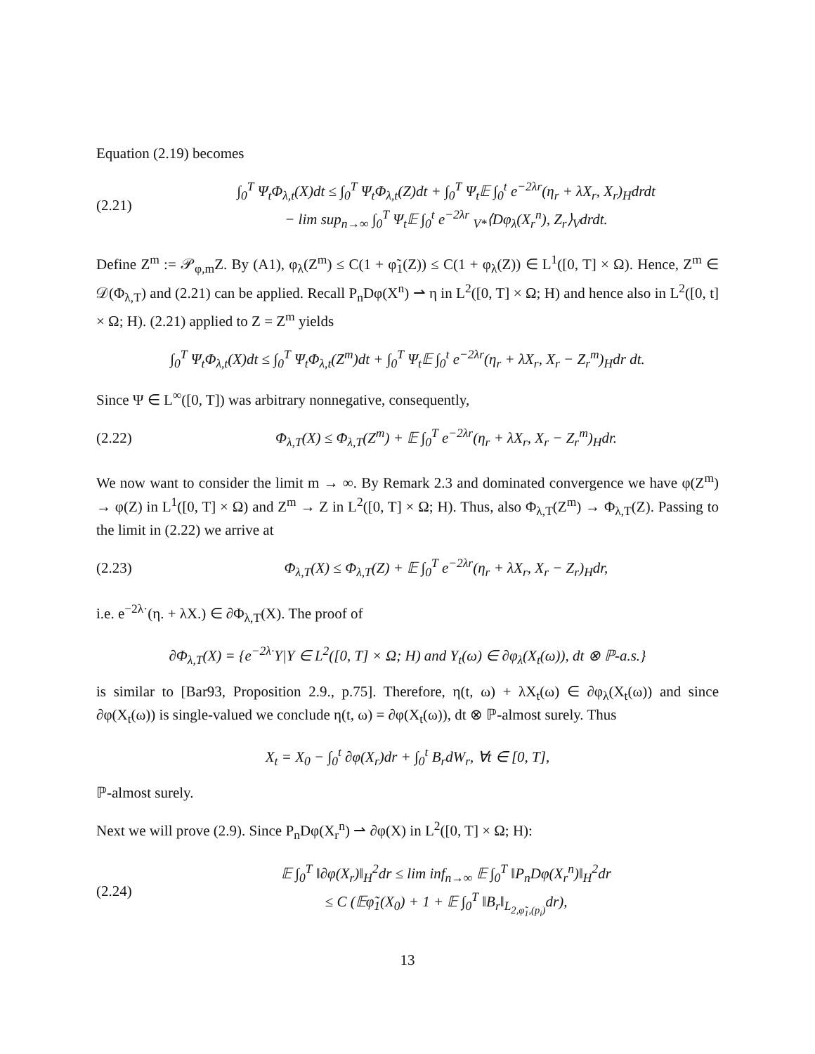Equation (2.19) becomes
(2.21) ∫<sub>0</sub><sup>T</sup> Ψ<sub>t</sub>Φ<sub>λ,t</sub>(X)dt ≤ ∫<sub>0</sub><sup>T</sup> Ψ<sub>t</sub>Φ<sub>λ,t</sub>(Z)dt + ∫<sub>0</sub><sup>T</sup> Ψ<sub>t</sub>𝔼 ∫<sub>0</sub><sup>t</sup> e<sup>−2λr</sup>(η<sub>r</sub> + λX<sub>r</sub>, X<sub>r</sub>)<sub>H</sub>drdt
− lim sup<sub>n→∞</sub> ∫<sub>0</sub><sup>T</sup> Ψ<sub>t</sub>𝔼 ∫<sub>0</sub><sup>t</sup> e<sup>−2λr</sup> <sub>V*</sub>⟨Dφ<sub>λ</sub>(X<sub>r</sub><sup>n</sup>), Z<sub>r</sub>⟩<sub>V</sub>drdt.
Define Z<sup>m</sup> := 𝒫<sub>φ,m</sub>Z. By (A1), φ<sub>λ</sub>(Z<sup>m</sup>) ≤ C(1 + φ̃<sub>1</sub>(Z)) ≤ C(1 + φ<sub>λ</sub>(Z)) ∈ L<sup>1</sup>([0, T] × Ω). Hence, Z<sup>m</sup> ∈ 𝒟(Φ<sub>λ,T</sub>) and (2.21) can be applied. Recall P<sub>n</sub>Dφ(X<sup>n</sup>) ⇀ η in L<sup>2</sup>([0, T] × Ω; H) and hence also in L<sup>2</sup>([0, t] × Ω; H). (2.21) applied to Z = Z<sup>m</sup> yields
∫<sub>0</sub><sup>T</sup> Ψ<sub>t</sub>Φ<sub>λ,t</sub>(X)dt ≤ ∫<sub>0</sub><sup>T</sup> Ψ<sub>t</sub>Φ<sub>λ,t</sub>(Z<sup>m</sup>)dt + ∫<sub>0</sub><sup>T</sup> Ψ<sub>t</sub>𝔼 ∫<sub>0</sub><sup>t</sup> e<sup>−2λr</sup>(η<sub>r</sub> + λX<sub>r</sub>, X<sub>r</sub> − Z<sub>r</sub><sup>m</sup>)<sub>H</sub>dr dt.
Since Ψ ∈ L<sup>∞</sup>([0, T]) was arbitrary nonnegative, consequently,
(2.22) Φ<sub>λ,T</sub>(X) ≤ Φ<sub>λ,T</sub>(Z<sup>m</sup>) + 𝔼 ∫<sub>0</sub><sup>T</sup> e<sup>−2λr</sup>(η<sub>r</sub> + λX<sub>r</sub>, X<sub>r</sub> − Z<sub>r</sub><sup>m</sup>)<sub>H</sub>dr.
We now want to consider the limit m → ∞. By Remark 2.3 and dominated convergence we have φ(Z<sup>m</sup>) → φ(Z) in L<sup>1</sup>([0, T] × Ω) and Z<sup>m</sup> → Z in L<sup>2</sup>([0, T] × Ω; H). Thus, also Φ<sub>λ,T</sub>(Z<sup>m</sup>) → Φ<sub>λ,T</sub>(Z). Passing to the limit in (2.22) we arrive at
(2.23) Φ<sub>λ,T</sub>(X) ≤ Φ<sub>λ,T</sub>(Z) + 𝔼 ∫<sub>0</sub><sup>T</sup> e<sup>−2λr</sup>(η<sub>r</sub> + λX<sub>r</sub>, X<sub>r</sub> − Z<sub>r</sub>)<sub>H</sub>dr,
i.e. e<sup>−2λ·</sup>(η. + λX.) ∈ ∂Φ<sub>λ,T</sub>(X). The proof of
∂Φ<sub>λ,T</sub>(X) = {e<sup>−2λ·</sup>Y|Y ∈ L<sup>2</sup>([0, T] × Ω; H) and Y<sub>t</sub>(ω) ∈ ∂φ<sub>λ</sub>(X<sub>t</sub>(ω)), dt ⊗ ℙ-a.s.}
is similar to [Bar93, Proposition 2.9., p.75]. Therefore, η(t, ω) + λX<sub>t</sub>(ω) ∈ ∂φ<sub>λ</sub>(X<sub>t</sub>(ω)) and since ∂φ(X<sub>t</sub>(ω)) is single-valued we conclude η(t, ω) = ∂φ(X<sub>t</sub>(ω)), dt ⊗ ℙ-almost surely. Thus
X<sub>t</sub> = X<sub>0</sub> − ∫<sub>0</sub><sup>t</sup> ∂φ(X<sub>r</sub>)dr + ∫<sub>0</sub><sup>t</sup> B<sub>r</sub>dW<sub>r</sub>, ∀t ∈ [0, T],
ℙ-almost surely.
Next we will prove (2.9). Since P<sub>n</sub>Dφ(X<sub>r</sub><sup>n</sup>) ⇀ ∂φ(X) in L<sup>2</sup>([0, T] × Ω; H):
(2.24) 𝔼 ∫<sub>0</sub><sup>T</sup> ‖∂φ(X<sub>r</sub>)‖<sub>H</sub><sup>2</sup>dr ≤ lim inf<sub>n→∞</sub> 𝔼 ∫<sub>0</sub><sup>T</sup> ‖P<sub>n</sub>Dφ(X<sub>r</sub><sup>n</sup>)‖<sub>H</sub><sup>2</sup>dr
≤ C (𝔼φ̃<sub>1</sub>(X<sub>0</sub>) + 1 + 𝔼 ∫<sub>0</sub><sup>T</sup> ‖B<sub>r</sub>‖<sub>L<sub>2,φ̃<sub>1</sub>,(p<sub>i</sub>)</sub></sub>dr),
13